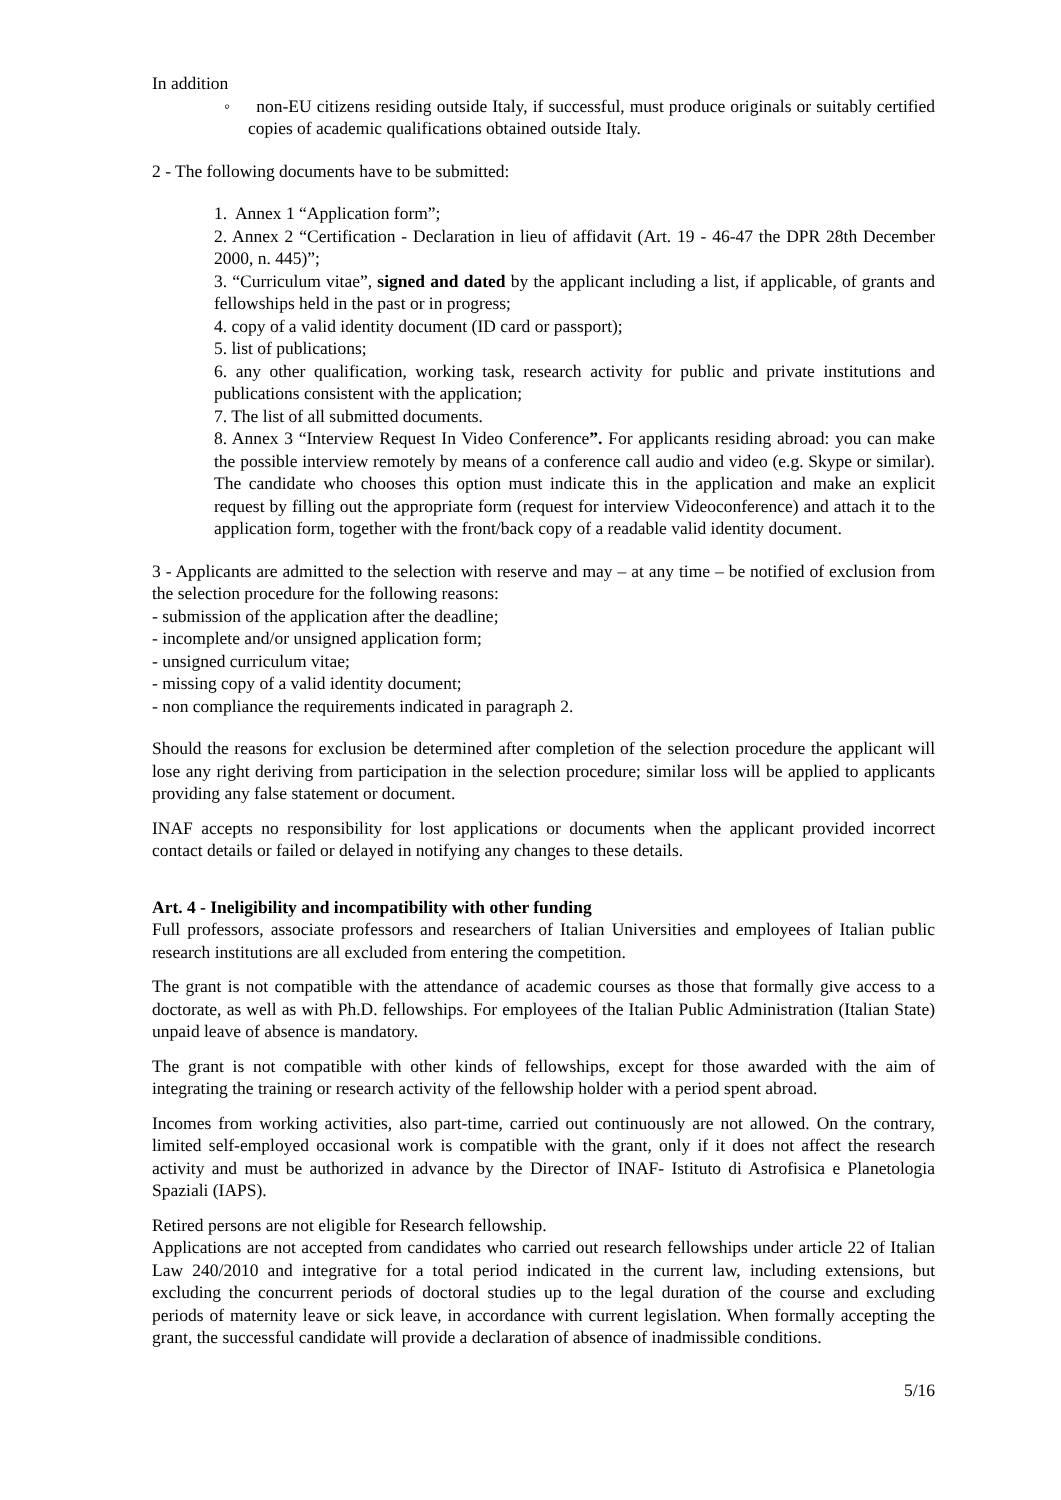In addition
◦ non-EU citizens residing outside Italy, if successful, must produce originals or suitably certified copies of academic qualifications obtained outside Italy.
2 - The following documents have to be submitted:
1. Annex 1 “Application form”;
2. Annex 2 “Certification - Declaration in lieu of affidavit (Art. 19 - 46-47 the DPR 28th December 2000, n. 445)”;
3. “Curriculum vitae”, signed and dated by the applicant including a list, if applicable, of grants and fellowships held in the past or in progress;
4. copy of a valid identity document (ID card or passport);
5. list of publications;
6. any other qualification, working task, research activity for public and private institutions and publications consistent with the application;
7. The list of all submitted documents.
8. Annex 3 “Interview Request In Video Conference”. For applicants residing abroad: you can make the possible interview remotely by means of a conference call audio and video (e.g. Skype or similar). The candidate who chooses this option must indicate this in the application and make an explicit request by filling out the appropriate form (request for interview Videoconference) and attach it to the application form, together with the front/back copy of a readable valid identity document.
3 - Applicants are admitted to the selection with reserve and may – at any time – be notified of exclusion from the selection procedure for the following reasons:
- submission of the application after the deadline;
- incomplete and/or unsigned application form;
- unsigned curriculum vitae;
- missing copy of a valid identity document;
- non compliance the requirements indicated in paragraph 2.
Should the reasons for exclusion be determined after completion of the selection procedure the applicant will lose any right deriving from participation in the selection procedure; similar loss will be applied to applicants providing any false statement or document.
INAF accepts no responsibility for lost applications or documents when the applicant provided incorrect contact details or failed or delayed in notifying any changes to these details.
Art. 4 - Ineligibility and incompatibility with other funding
Full professors, associate professors and researchers of Italian Universities and employees of Italian public research institutions are all excluded from entering the competition.
The grant is not compatible with the attendance of academic courses as those that formally give access to a doctorate, as well as with Ph.D. fellowships. For employees of the Italian Public Administration (Italian State) unpaid leave of absence is mandatory.
The grant is not compatible with other kinds of fellowships, except for those awarded with the aim of integrating the training or research activity of the fellowship holder with a period spent abroad.
Incomes from working activities, also part-time, carried out continuously are not allowed. On the contrary, limited self-employed occasional work is compatible with the grant, only if it does not affect the research activity and must be authorized in advance by the Director of INAF- Istituto di Astrofisica e Planetologia Spaziali (IAPS).
Retired persons are not eligible for Research fellowship.
Applications are not accepted from candidates who carried out research fellowships under article 22 of Italian Law 240/2010 and integrative for a total period indicated in the current law, including extensions, but excluding the concurrent periods of doctoral studies up to the legal duration of the course and excluding periods of maternity leave or sick leave, in accordance with current legislation. When formally accepting the grant, the successful candidate will provide a declaration of absence of inadmissible conditions.
5/16